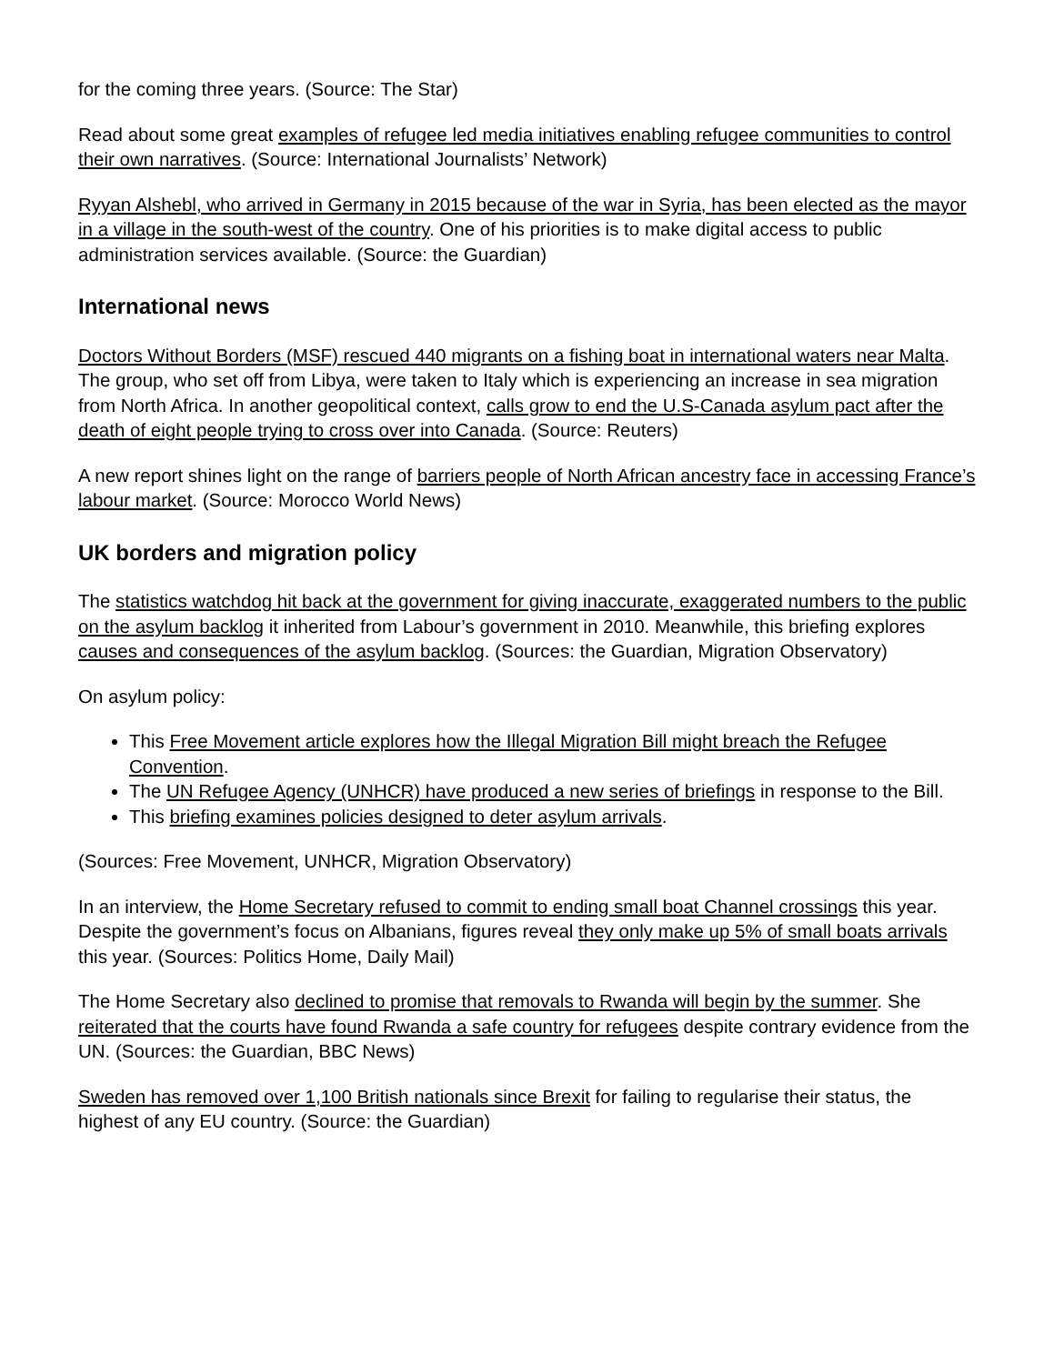for the coming three years. (Source: The Star)
Read about some great examples of refugee led media initiatives enabling refugee communities to control their own narratives. (Source: International Journalists’ Network)
Ryyan Alshebl, who arrived in Germany in 2015 because of the war in Syria, has been elected as the mayor in a village in the south-west of the country. One of his priorities is to make digital access to public administration services available. (Source: the Guardian)
International news
Doctors Without Borders (MSF) rescued 440 migrants on a fishing boat in international waters near Malta. The group, who set off from Libya, were taken to Italy which is experiencing an increase in sea migration from North Africa. In another geopolitical context, calls grow to end the U.S-Canada asylum pact after the death of eight people trying to cross over into Canada. (Source: Reuters)
A new report shines light on the range of barriers people of North African ancestry face in accessing France’s labour market. (Source: Morocco World News)
UK borders and migration policy
The statistics watchdog hit back at the government for giving inaccurate, exaggerated numbers to the public on the asylum backlog it inherited from Labour’s government in 2010. Meanwhile, this briefing explores causes and consequences of the asylum backlog. (Sources: the Guardian, Migration Observatory)
On asylum policy:
This Free Movement article explores how the Illegal Migration Bill might breach the Refugee Convention.
The UN Refugee Agency (UNHCR) have produced a new series of briefings in response to the Bill.
This briefing examines policies designed to deter asylum arrivals.
(Sources: Free Movement, UNHCR, Migration Observatory)
In an interview, the Home Secretary refused to commit to ending small boat Channel crossings this year. Despite the government’s focus on Albanians, figures reveal they only make up 5% of small boats arrivals this year. (Sources: Politics Home, Daily Mail)
The Home Secretary also declined to promise that removals to Rwanda will begin by the summer. She reiterated that the courts have found Rwanda a safe country for refugees despite contrary evidence from the UN. (Sources: the Guardian, BBC News)
Sweden has removed over 1,100 British nationals since Brexit for failing to regularise their status, the highest of any EU country. (Source: the Guardian)